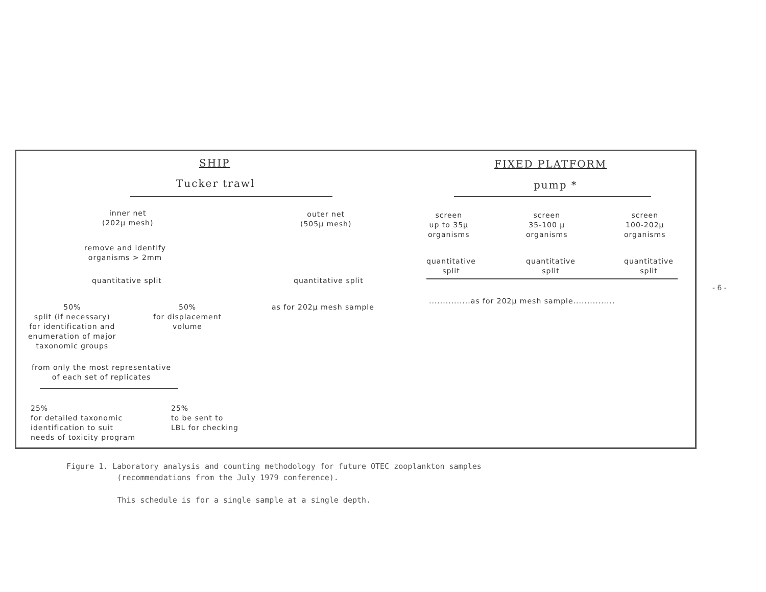SHIP
Tucker trawl
FIXED PLATFORM
pump *
inner net
(202μ mesh)
outer net
(505μ mesh)
remove and identify
organisms > 2mm
quantitative split quantitative split
as for 202μ mesh sample
50%
split (if necessary)
for identification and
enumeration of major
taxonomic groups
50%
for displacement
volume
from only the most representative
of each set of replicates
25%
for detailed taxonomic
identification to suit
needs of toxicity program
25%
to be sent to
LBL for checking
screen
up to 35μ
organisms
screen
35-100 μ
organisms
screen
100-202μ
organisms
quantitative
split
quantitative
split
quantitative
split
...............as for 202μ mesh sample...............
- 6 -
Figure 1. Laboratory analysis and counting methodology for future OTEC zooplankton samples
(recommendations from the July 1979 conference).
This schedule is for a single sample at a single depth.